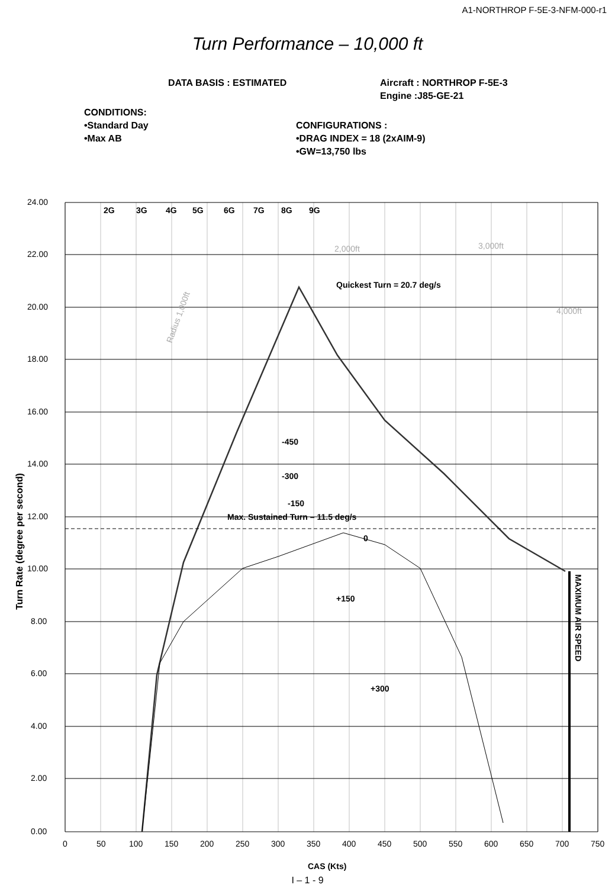A1-NORTHROP F-5E-3-NFM-000-r1
Turn Performance – 10,000 ft
DATA BASIS : ESTIMATED
CONDITIONS:
•Standard Day
•Max AB
Aircraft : NORTHROP F-5E-3
Engine :J85-GE-21
CONFIGURATIONS :
•DRAG INDEX = 18 (2xAIM-9)
•GW=13,750 lbs
24.00
22.00
20.00
18.00
16.00
14.00
12.00
10.00
8.00
6.00
4.00
2.00
0.00
0
50
100
150
200
250
300
350
400
450
500
550
600
650
700
750
2G
3G
4G
5G
6G
7G
8G
9G
Quickest Turn = 20.7 deg/s
-450
-300
-150
Max. Sustained Turn – 11.5 deg/s
0
+150
+300
CAS (Kts)
Turn Rate (degree per second)
MAXIMUM AIR SPEED
Radius 1,000ft
2,000ft
3,000ft
4,000ft
I – 1 - 9